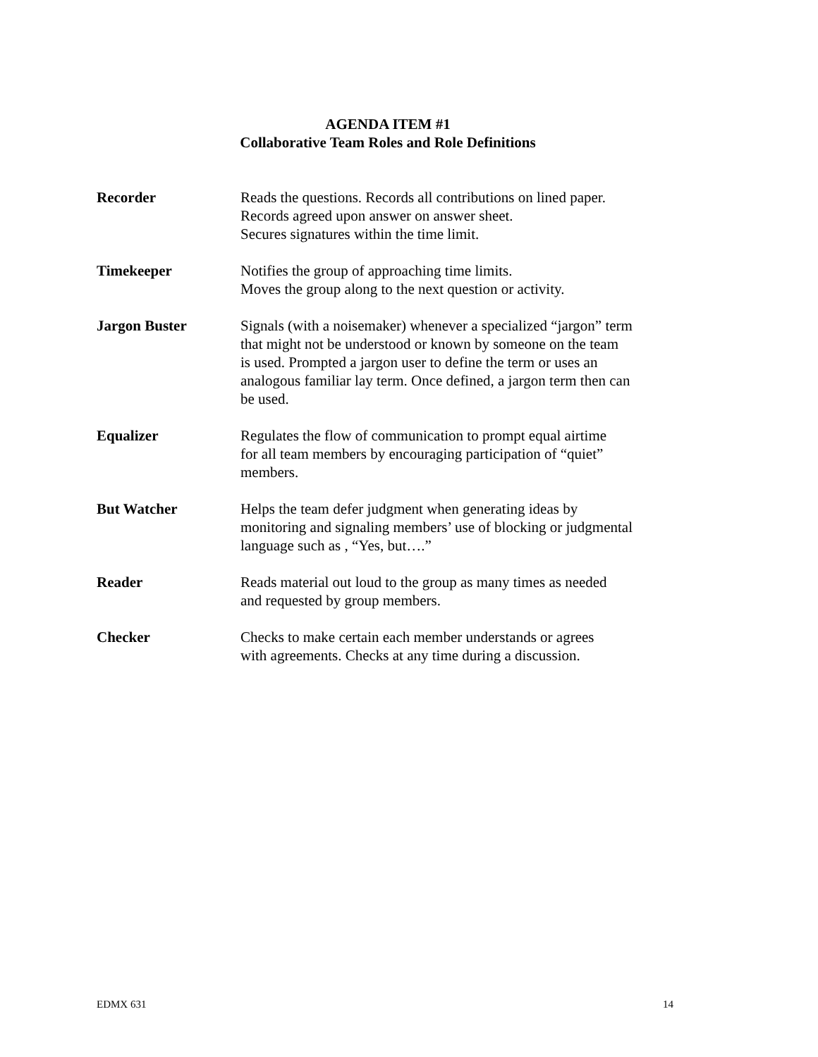AGENDA ITEM #1
Collaborative Team Roles and Role Definitions
Recorder Reads the questions. Records all contributions on lined paper.
Records agreed upon answer on answer sheet.
Secures signatures within the time limit.
Timekeeper Notifies the group of approaching time limits.
Moves the group along to the next question or activity.
Jargon Buster Signals (with a noisemaker) whenever a specialized “jargon” term
that might not be understood or known by someone on the team
is used. Prompted a jargon user to define the term or uses an
analogous familiar lay term. Once defined, a jargon term then can
be used.
Equalizer Regulates the flow of communication to prompt equal airtime
for all team members by encouraging participation of “quiet”
members.
But Watcher Helps the team defer judgment when generating ideas by
monitoring and signaling members’ use of blocking or judgmental
language such as , “Yes, but….”
Reader Reads material out loud to the group as many times as needed
and requested by group members.
Checker Checks to make certain each member understands or agrees
with agreements. Checks at any time during a discussion.
EDMX 631 14